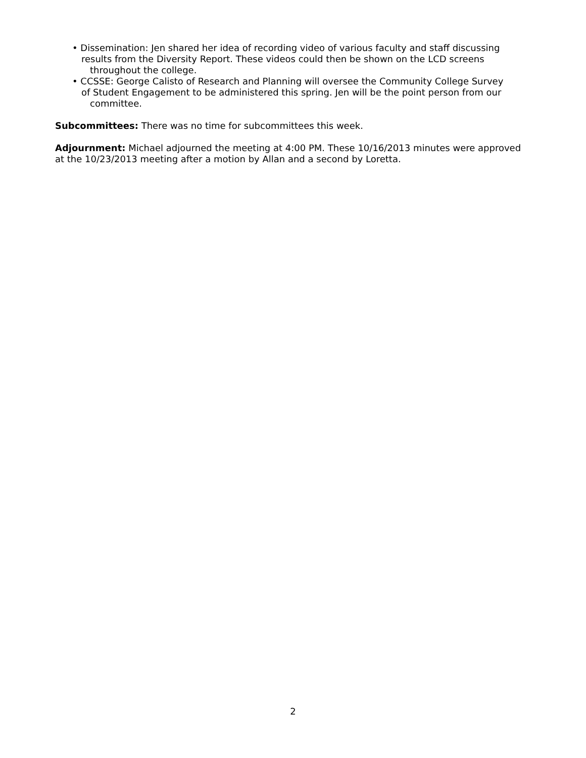• Dissemination: Jen shared her idea of recording video of various faculty and staff discussing
results from the Diversity Report. These videos could then be shown on the LCD screens throughout the college.
• CCSSE: George Calisto of Research and Planning will oversee the Community College Survey
of Student Engagement to be administered this spring. Jen will be the point person from our committee.
Subcommittees: There was no time for subcommittees this week.
Adjournment: Michael adjourned the meeting at 4:00 PM. These 10/16/2013 minutes were approved at the 10/23/2013 meeting after a motion by Allan and a second by Loretta.
2